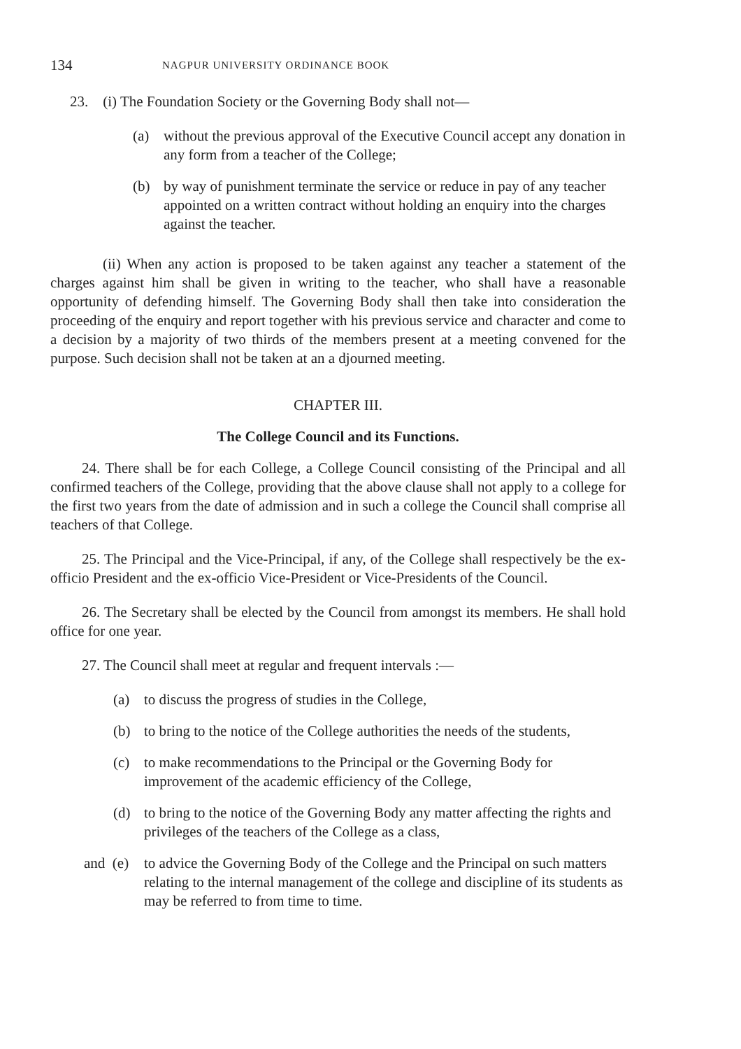134 NAGPUR UNIVERSITY ORDINANCE BOOK
23. (i) The Foundation Society or the Governing Body shall not—
(a) without the previous approval of the Executive Council accept any donation in any form from a teacher of the College;
(b) by way of punishment terminate the service or reduce in pay of any teacher appointed on a written contract without holding an enquiry into the charges against the teacher.
(ii) When any action is proposed to be taken against any teacher a statement of the charges against him shall be given in writing to the teacher, who shall have a reasonable opportunity of defending himself. The Governing Body shall then take into consideration the proceeding of the enquiry and report together with his previous service and character and come to a decision by a majority of two thirds of the members present at a meeting convened for the purpose. Such decision shall not be taken at an a djourned meeting.
CHAPTER III.
The College Council and its Functions.
24. There shall be for each College, a College Council consisting of the Principal and all confirmed teachers of the College, providing that the above clause shall not apply to a college for the first two years from the date of admission and in such a college the Council shall comprise all teachers of that College.
25. The Principal and the Vice-Principal, if any, of the College shall respectively be the ex-officio President and the ex-officio Vice-President or Vice-Presidents of the Council.
26. The Secretary shall be elected by the Council from amongst its members. He shall hold office for one year.
27. The Council shall meet at regular and frequent intervals :—
(a) to discuss the progress of studies in the College,
(b) to bring to the notice of the College authorities the needs of the students,
(c) to make recommendations to the Principal or the Governing Body for improvement of the academic efficiency of the College,
(d) to bring to the notice of the Governing Body any matter affecting the rights and privileges of the teachers of the College as a class,
and (e) to advice the Governing Body of the College and the Principal on such matters relating to the internal management of the college and discipline of its students as may be referred to from time to time.